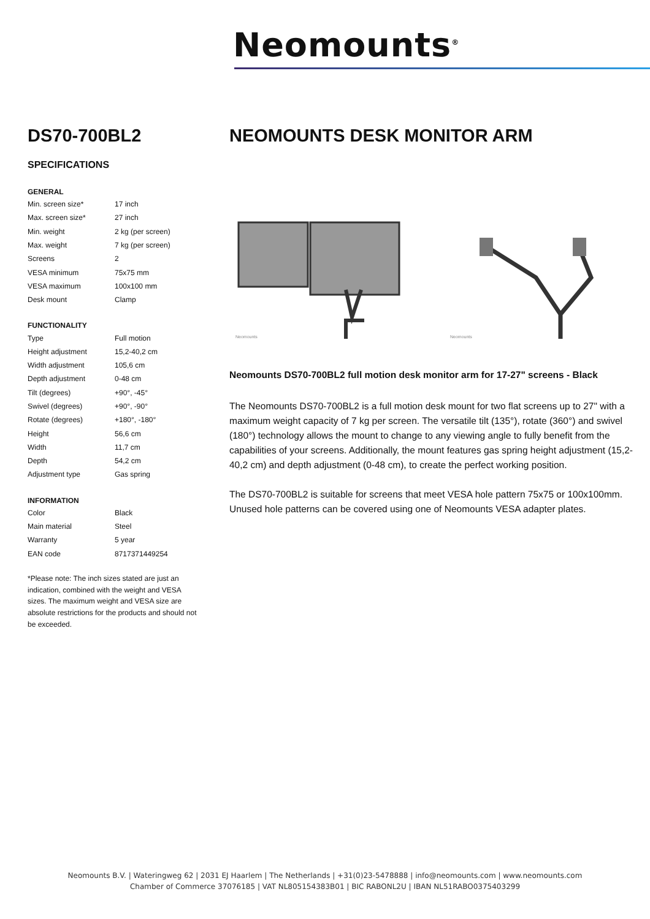Neomounts<sup>®</sup>
DS70-700BL2
SPECIFICATIONS
GENERAL
| Min. screen size* | 17 inch |
| Max. screen size* | 27 inch |
| Min. weight | 2 kg (per screen) |
| Max. weight | 7 kg (per screen) |
| Screens | 2 |
| VESA minimum | 75x75 mm |
| VESA maximum | 100x100 mm |
| Desk mount | Clamp |
FUNCTIONALITY
| Type | Full motion |
| Height adjustment | 15,2-40,2 cm |
| Width adjustment | 105,6 cm |
| Depth adjustment | 0-48 cm |
| Tilt (degrees) | +90°, -45° |
| Swivel (degrees) | +90°, -90° |
| Rotate (degrees) | +180°, -180° |
| Height | 56,6 cm |
| Width | 11,7 cm |
| Depth | 54,2 cm |
| Adjustment type | Gas spring |
INFORMATION
| Color | Black |
| Main material | Steel |
| Warranty | 5 year |
| EAN code | 8717371449254 |
*Please note: The inch sizes stated are just an indication, combined with the weight and VESA sizes. The maximum weight and VESA size are absolute restrictions for the products and should not be exceeded.
NEOMOUNTS DESK MONITOR ARM
Neomounts
Neomounts
Neomounts DS70-700BL2 full motion desk monitor arm for 17-27" screens - Black
The Neomounts DS70-700BL2 is a full motion desk mount for two flat screens up to 27" with a maximum weight capacity of 7 kg per screen. The versatile tilt (135°), rotate (360°) and swivel (180°) technology allows the mount to change to any viewing angle to fully benefit from the capabilities of your screens. Additionally, the mount features gas spring height adjustment (15,2-40,2 cm) and depth adjustment (0-48 cm), to create the perfect working position.
The DS70-700BL2 is suitable for screens that meet VESA hole pattern 75x75 or 100x100mm. Unused hole patterns can be covered using one of Neomounts VESA adapter plates.
Neomounts B.V. | Wateringweg 62 | 2031 EJ Haarlem | The Netherlands | +31(0)23-5478888 | info@neomounts.com | www.neomounts.com
Chamber of Commerce 37076185 | VAT NL805154383B01 | BIC RABONL2U | IBAN NL51RABO0375403299